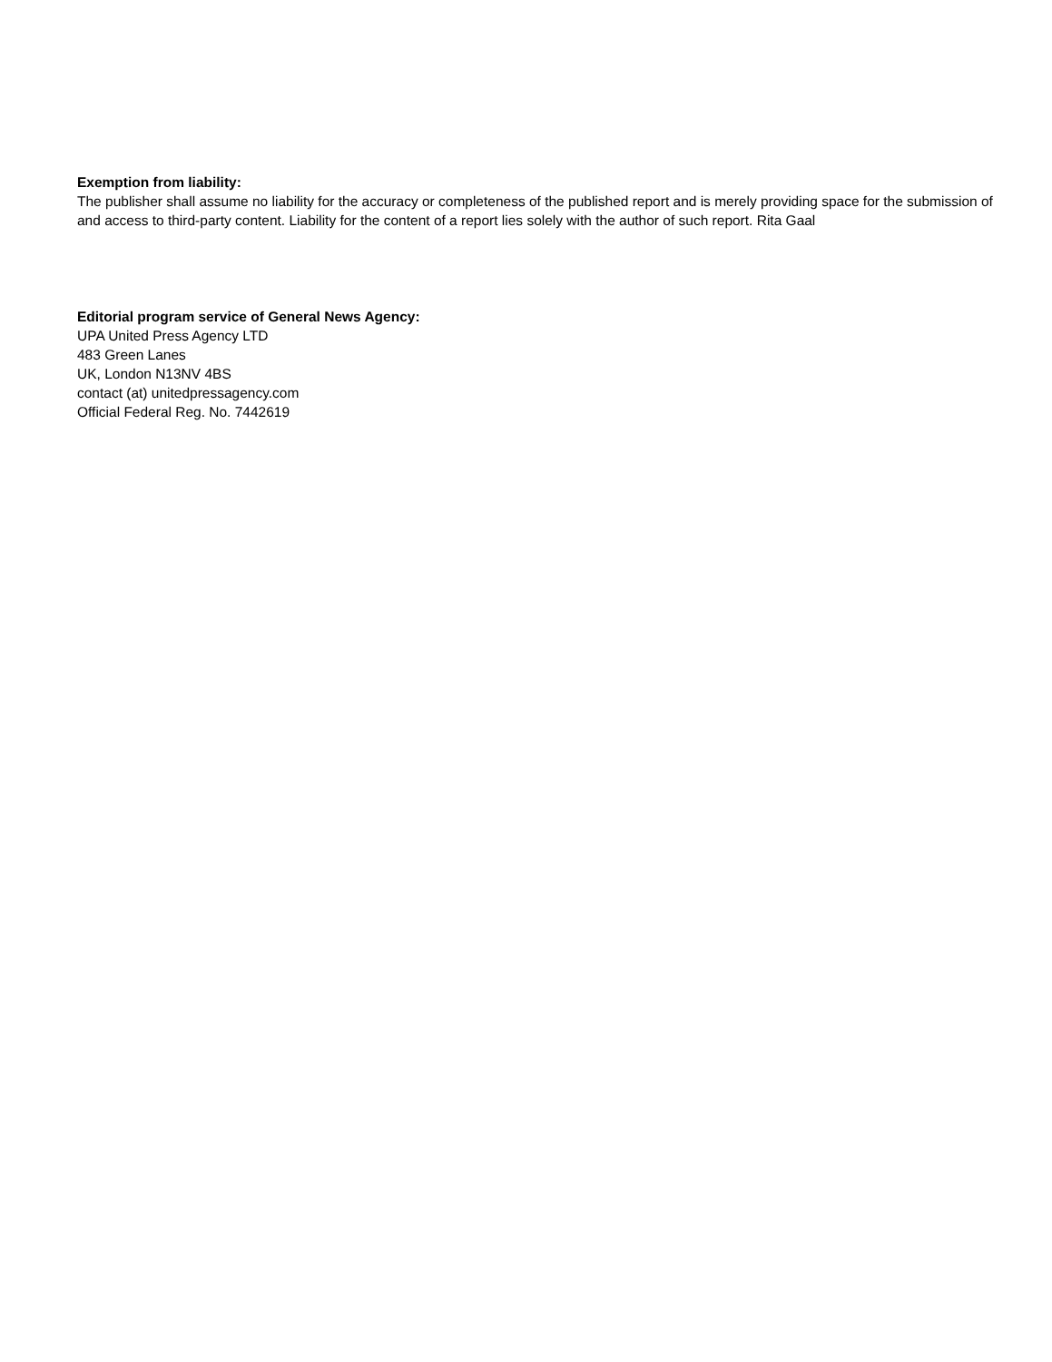Exemption from liability:
The publisher shall assume no liability for the accuracy or completeness of the published report and is merely providing space for the submission of and access to third-party content. Liability for the content of a report lies solely with the author of such report. Rita Gaal
Editorial program service of General News Agency:
UPA United Press Agency LTD
483 Green Lanes
UK, London N13NV 4BS
contact (at) unitedpressagency.com
Official Federal Reg. No. 7442619